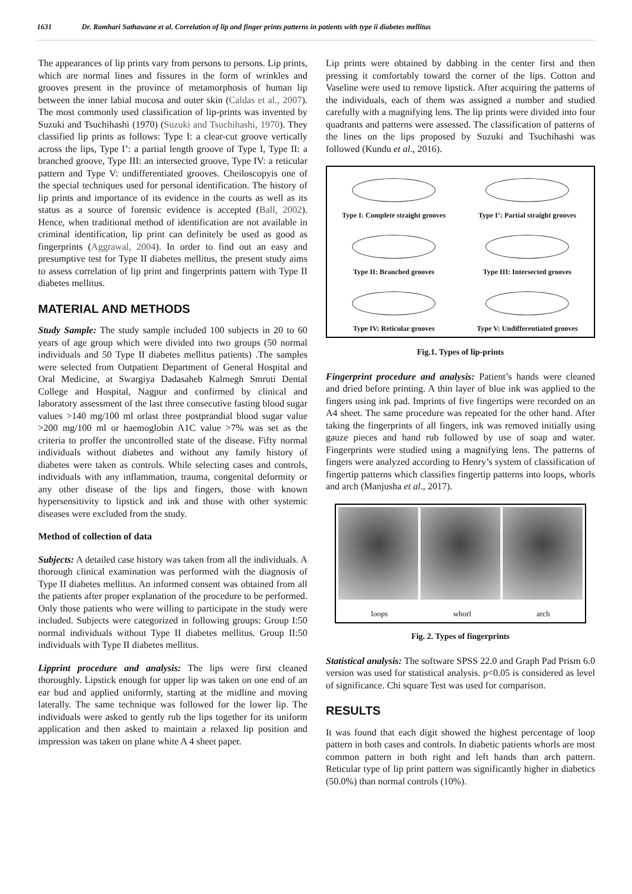1631 Dr. Ramhari Sathawane et al. Correlation of lip and finger prints patterns in patients with type ii diabetes mellitus
The appearances of lip prints vary from persons to persons. Lip prints, which are normal lines and fissures in the form of wrinkles and grooves present in the province of metamorphosis of human lip between the inner labial mucosa and outer skin (Caldas et al., 2007). The most commonly used classification of lip-prints was invented by Suzuki and Tsuchihashi (1970) (Suzuki and Tsuchihashi, 1970). They classified lip prints as follows: Type I: a clear-cut groove vertically across the lips, Type I’: a partial length groove of Type I, Type II: a branched groove, Type III: an intersected groove, Type IV: a reticular pattern and Type V: undifferentiated grooves. Cheiloscopyis one of the special techniques used for personal identification. The history of lip prints and importance of its evidence in the courts as well as its status as a source of forensic evidence is accepted (Ball, 2002). Hence, when traditional method of identification are not available in criminal identification, lip print can definitely be used as good as fingerprints (Aggrawal, 2004). In order to find out an easy and presumptive test for Type II diabetes mellitus, the present study aims to assess correlation of lip print and fingerprints pattern with Type II diabetes mellitus.
MATERIAL AND METHODS
Study Sample: The study sample included 100 subjects in 20 to 60 years of age group which were divided into two groups (50 normal individuals and 50 Type II diabetes mellitus patients) .The samples were selected from Outpatient Department of General Hospital and Oral Medicine, at Swargiya Dadasaheb Kalmegh Smruti Dental College and Hospital, Nagpur and confirmed by clinical and laboratory assessment of the last three consecutive fasting blood sugar values >140 mg/100 ml orlast three postprandial blood sugar value >200 mg/100 ml or haemoglobin A1C value >7% was set as the criteria to proffer the uncontrolled state of the disease. Fifty normal individuals without diabetes and without any family history of diabetes were taken as controls. While selecting cases and controls, individuals with any inflammation, trauma, congenital deformity or any other disease of the lips and fingers, those with known hypersensitivity to lipstick and ink and those with other systemic diseases were excluded from the study.
Method of collection of data
Subjects: A detailed case history was taken from all the individuals. A thorough clinical examination was performed with the diagnosis of Type II diabetes mellitus. An informed consent was obtained from all the patients after proper explanation of the procedure to be performed. Only those patients who were willing to participate in the study were included. Subjects were categorized in following groups: Group I:50 normal individuals without Type II diabetes mellitus. Group II:50 individuals with Type II diabetes mellitus.
Lipprint procedure and analysis: The lips were first cleaned thoroughly. Lipstick enough for upper lip was taken on one end of an ear bud and applied uniformly, starting at the midline and moving laterally. The same technique was followed for the lower lip. The individuals were asked to gently rub the lips together for its uniform application and then asked to maintain a relaxed lip position and impression was taken on plane white A 4 sheet paper.
Lip prints were obtained by dabbing in the center first and then pressing it comfortably toward the corner of the lips. Cotton and Vaseline were used to remove lipstick. After acquiring the patterns of the individuals, each of them was assigned a number and studied carefully with a magnifying lens. The lip prints were divided into four quadrants and patterns were assessed. The classification of patterns of the lines on the lips proposed by Suzuki and Tsuchihashi was followed (Kundu et al., 2016).
Type I: Complete straight grooves
Type I’: Partial straight grooves
Type II: Branched grooves
Type III: Intersected grooves
Type IV: Reticular grooves
Type V: Undifferentiated grooves
Fig.1. Types of lip-prints
Fingerprint procedure and analysis: Patient’s hands were cleaned and dried before printing. A thin layer of blue ink was applied to the fingers using ink pad. Imprints of five fingertips were recorded on an A4 sheet. The same procedure was repeated for the other hand. After taking the fingerprints of all fingers, ink was removed initially using gauze pieces and hand rub followed by use of soap and water. Fingerprints were studied using a magnifying lens. The patterns of fingers were analyzed according to Henry’s system of classification of fingertip patterns which classifies fingertip patterns into loops, whorls and arch (Manjusha et al., 2017).
loops whorl arch
Fig. 2. Types of fingerprints
Statistical analysis: The software SPSS 22.0 and Graph Pad Prism 6.0 version was used for statistical analysis. p<0.05 is considered as level of significance. Chi square Test was used for comparison.
RESULTS
It was found that each digit showed the highest percentage of loop pattern in both cases and controls. In diabetic patients whorls are most common pattern in both right and left hands than arch pattern. Reticular type of lip print pattern was significantly higher in diabetics (50.0%) than normal controls (10%).